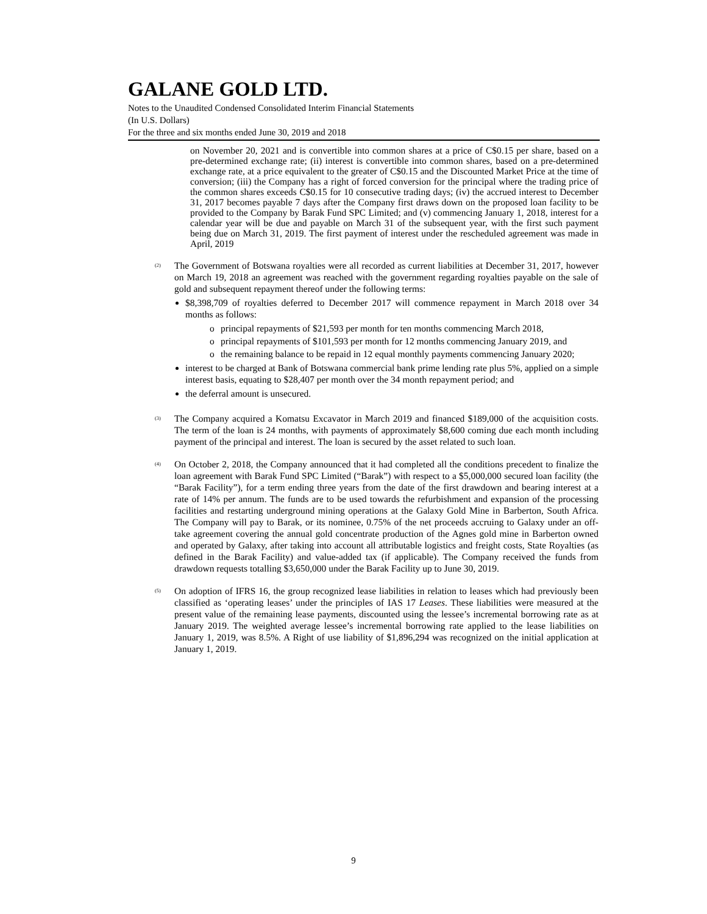GALANE GOLD LTD.
Notes to the Unaudited Condensed Consolidated Interim Financial Statements
(In U.S. Dollars)
For the three and six months ended June 30, 2019 and 2018
on November 20, 2021 and is convertible into common shares at a price of C$0.15 per share, based on a pre-determined exchange rate; (ii) interest is convertible into common shares, based on a pre-determined exchange rate, at a price equivalent to the greater of C$0.15 and the Discounted Market Price at the time of conversion; (iii) the Company has a right of forced conversion for the principal where the trading price of the common shares exceeds C$0.15 for 10 consecutive trading days; (iv) the accrued interest to December 31, 2017 becomes payable 7 days after the Company first draws down on the proposed loan facility to be provided to the Company by Barak Fund SPC Limited; and (v) commencing January 1, 2018, interest for a calendar year will be due and payable on March 31 of the subsequent year, with the first such payment being due on March 31, 2019. The first payment of interest under the rescheduled agreement was made in April, 2019
<sup>(2)</sup>
The Government of Botswana royalties were all recorded as current liabilities at December 31, 2017, however on March 19, 2018 an agreement was reached with the government regarding royalties payable on the sale of gold and subsequent repayment thereof under the following terms:
$8,398,709 of royalties deferred to December 2017 will commence repayment in March 2018 over 34 months as follows:
o principal repayments of $21,593 per month for ten months commencing March 2018,
o principal repayments of $101,593 per month for 12 months commencing January 2019, and
o the remaining balance to be repaid in 12 equal monthly payments commencing January 2020;
interest to be charged at Bank of Botswana commercial bank prime lending rate plus 5%, applied on a simple interest basis, equating to $28,407 per month over the 34 month repayment period; and
the deferral amount is unsecured.
<sup>(3)</sup>
The Company acquired a Komatsu Excavator in March 2019 and financed $189,000 of the acquisition costs. The term of the loan is 24 months, with payments of approximately $8,600 coming due each month including payment of the principal and interest. The loan is secured by the asset related to such loan.
<sup>(4)</sup>
On October 2, 2018, the Company announced that it had completed all the conditions precedent to finalize the loan agreement with Barak Fund SPC Limited (“Barak”) with respect to a $5,000,000 secured loan facility (the “Barak Facility”), for a term ending three years from the date of the first drawdown and bearing interest at a rate of 14% per annum. The funds are to be used towards the refurbishment and expansion of the processing facilities and restarting underground mining operations at the Galaxy Gold Mine in Barberton, South Africa. The Company will pay to Barak, or its nominee, 0.75% of the net proceeds accruing to Galaxy under an off-take agreement covering the annual gold concentrate production of the Agnes gold mine in Barberton owned and operated by Galaxy, after taking into account all attributable logistics and freight costs, State Royalties (as defined in the Barak Facility) and value-added tax (if applicable). The Company received the funds from drawdown requests totalling $3,650,000 under the Barak Facility up to June 30, 2019.
<sup>(5)</sup>
On adoption of IFRS 16, the group recognized lease liabilities in relation to leases which had previously been classified as ‘operating leases’ under the principles of IAS 17 Leases. These liabilities were measured at the present value of the remaining lease payments, discounted using the lessee’s incremental borrowing rate as at January 2019. The weighted average lessee’s incremental borrowing rate applied to the lease liabilities on January 1, 2019, was 8.5%. A Right of use liability of $1,896,294 was recognized on the initial application at January 1, 2019.
9